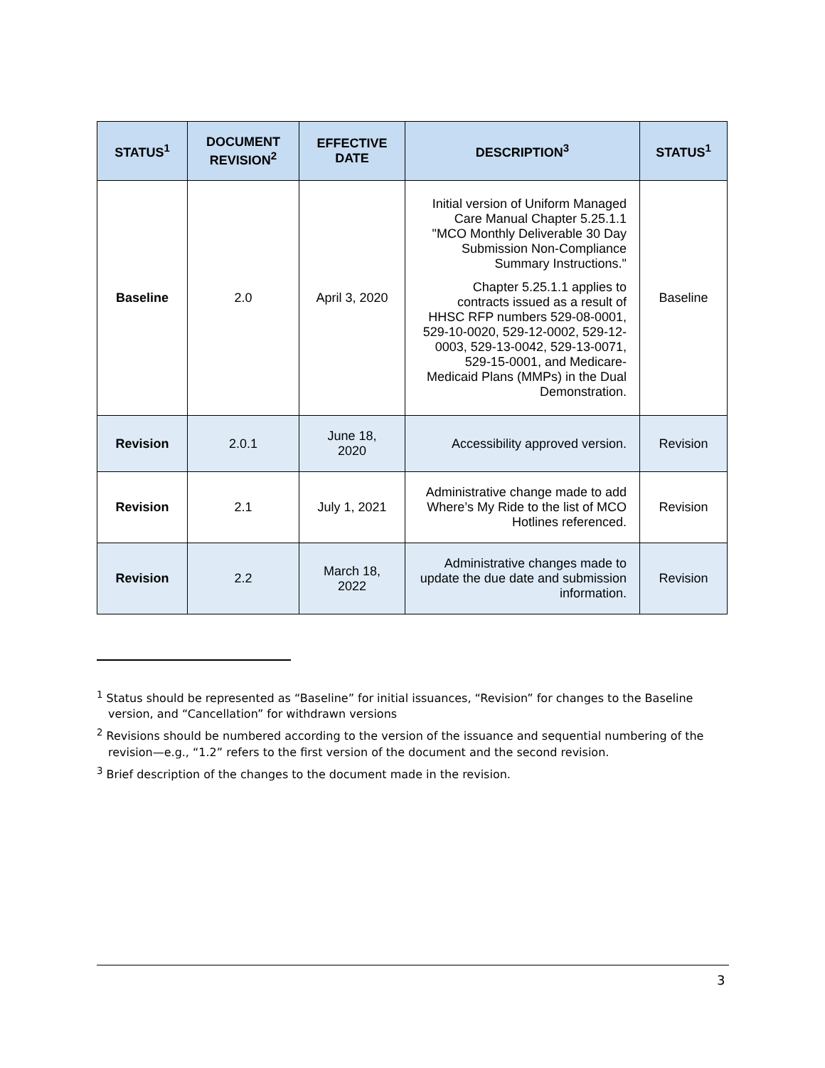| STATUS<sup>1</sup> | DOCUMENT REVISION<sup>2</sup> | EFFECTIVE DATE | DESCRIPTION<sup>3</sup> | STATUS<sup>1</sup> |
| --- | --- | --- | --- | --- |
| Baseline | 2.0 | April 3, 2020 | Initial version of Uniform Managed Care Manual Chapter 5.25.1.1 "MCO Monthly Deliverable 30 Day Submission Non-Compliance Summary Instructions." Chapter 5.25.1.1 applies to contracts issued as a result of HHSC RFP numbers 529-08-0001, 529-10-0020, 529-12-0002, 529-12-0003, 529-13-0042, 529-13-0071, 529-15-0001, and Medicare-Medicaid Plans (MMPs) in the Dual Demonstration. | Baseline |
| Revision | 2.0.1 | June 18, 2020 | Accessibility approved version. | Revision |
| Revision | 2.1 | July 1, 2021 | Administrative change made to add Where’s My Ride to the list of MCO Hotlines referenced. | Revision |
| Revision | 2.2 | March 18, 2022 | Administrative changes made to update the due date and submission information. | Revision |
<sup>1</sup> Status should be represented as “Baseline” for initial issuances, “Revision” for changes to the Baseline version, and “Cancellation” for withdrawn versions
<sup>2</sup> Revisions should be numbered according to the version of the issuance and sequential numbering of the revision—e.g., “1.2” refers to the first version of the document and the second revision.
<sup>3</sup> Brief description of the changes to the document made in the revision.
3